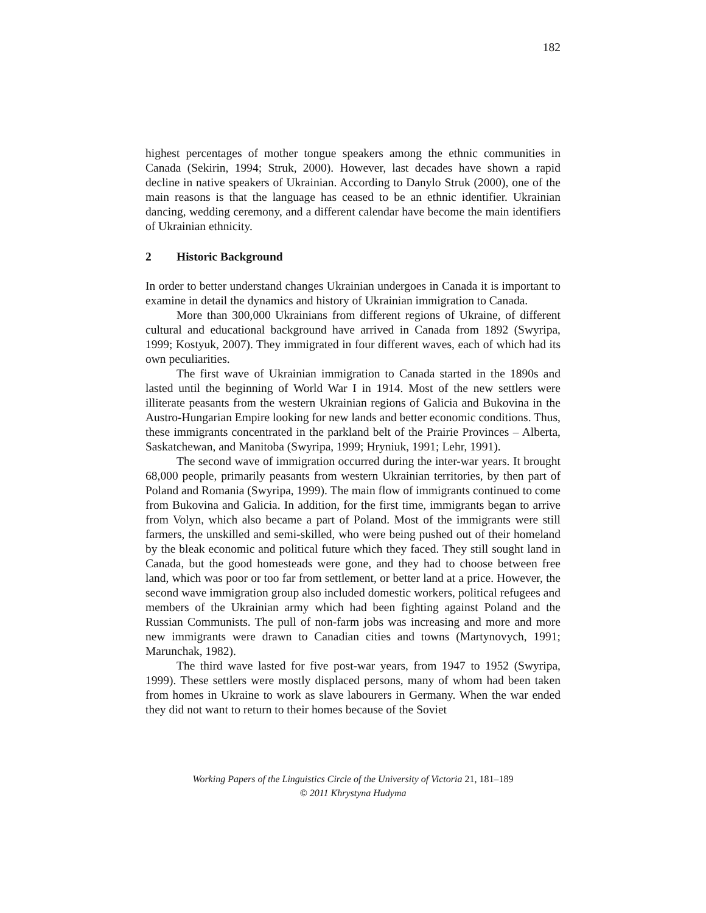182
highest percentages of mother tongue speakers among the ethnic communities in Canada (Sekirin, 1994; Struk, 2000). However, last decades have shown a rapid decline in native speakers of Ukrainian. According to Danylo Struk (2000), one of the main reasons is that the language has ceased to be an ethnic identifier. Ukrainian dancing, wedding ceremony, and a different calendar have become the main identifiers of Ukrainian ethnicity.
2 Historic Background
In order to better understand changes Ukrainian undergoes in Canada it is important to examine in detail the dynamics and history of Ukrainian immigration to Canada.
More than 300,000 Ukrainians from different regions of Ukraine, of different cultural and educational background have arrived in Canada from 1892 (Swyripa, 1999; Kostyuk, 2007). They immigrated in four different waves, each of which had its own peculiarities.
The first wave of Ukrainian immigration to Canada started in the 1890s and lasted until the beginning of World War I in 1914. Most of the new settlers were illiterate peasants from the western Ukrainian regions of Galicia and Bukovina in the Austro-Hungarian Empire looking for new lands and better economic conditions. Thus, these immigrants concentrated in the parkland belt of the Prairie Provinces – Alberta, Saskatchewan, and Manitoba (Swyripa, 1999; Hryniuk, 1991; Lehr, 1991).
The second wave of immigration occurred during the inter-war years. It brought 68,000 people, primarily peasants from western Ukrainian territories, by then part of Poland and Romania (Swyripa, 1999). The main flow of immigrants continued to come from Bukovina and Galicia. In addition, for the first time, immigrants began to arrive from Volyn, which also became a part of Poland. Most of the immigrants were still farmers, the unskilled and semi-skilled, who were being pushed out of their homeland by the bleak economic and political future which they faced. They still sought land in Canada, but the good homesteads were gone, and they had to choose between free land, which was poor or too far from settlement, or better land at a price. However, the second wave immigration group also included domestic workers, political refugees and members of the Ukrainian army which had been fighting against Poland and the Russian Communists. The pull of non-farm jobs was increasing and more and more new immigrants were drawn to Canadian cities and towns (Martynovych, 1991; Marunchak, 1982).
The third wave lasted for five post-war years, from 1947 to 1952 (Swyripa, 1999). These settlers were mostly displaced persons, many of whom had been taken from homes in Ukraine to work as slave labourers in Germany. When the war ended they did not want to return to their homes because of the Soviet
Working Papers of the Linguistics Circle of the University of Victoria 21, 181–189
© 2011 Khrystyna Hudyma